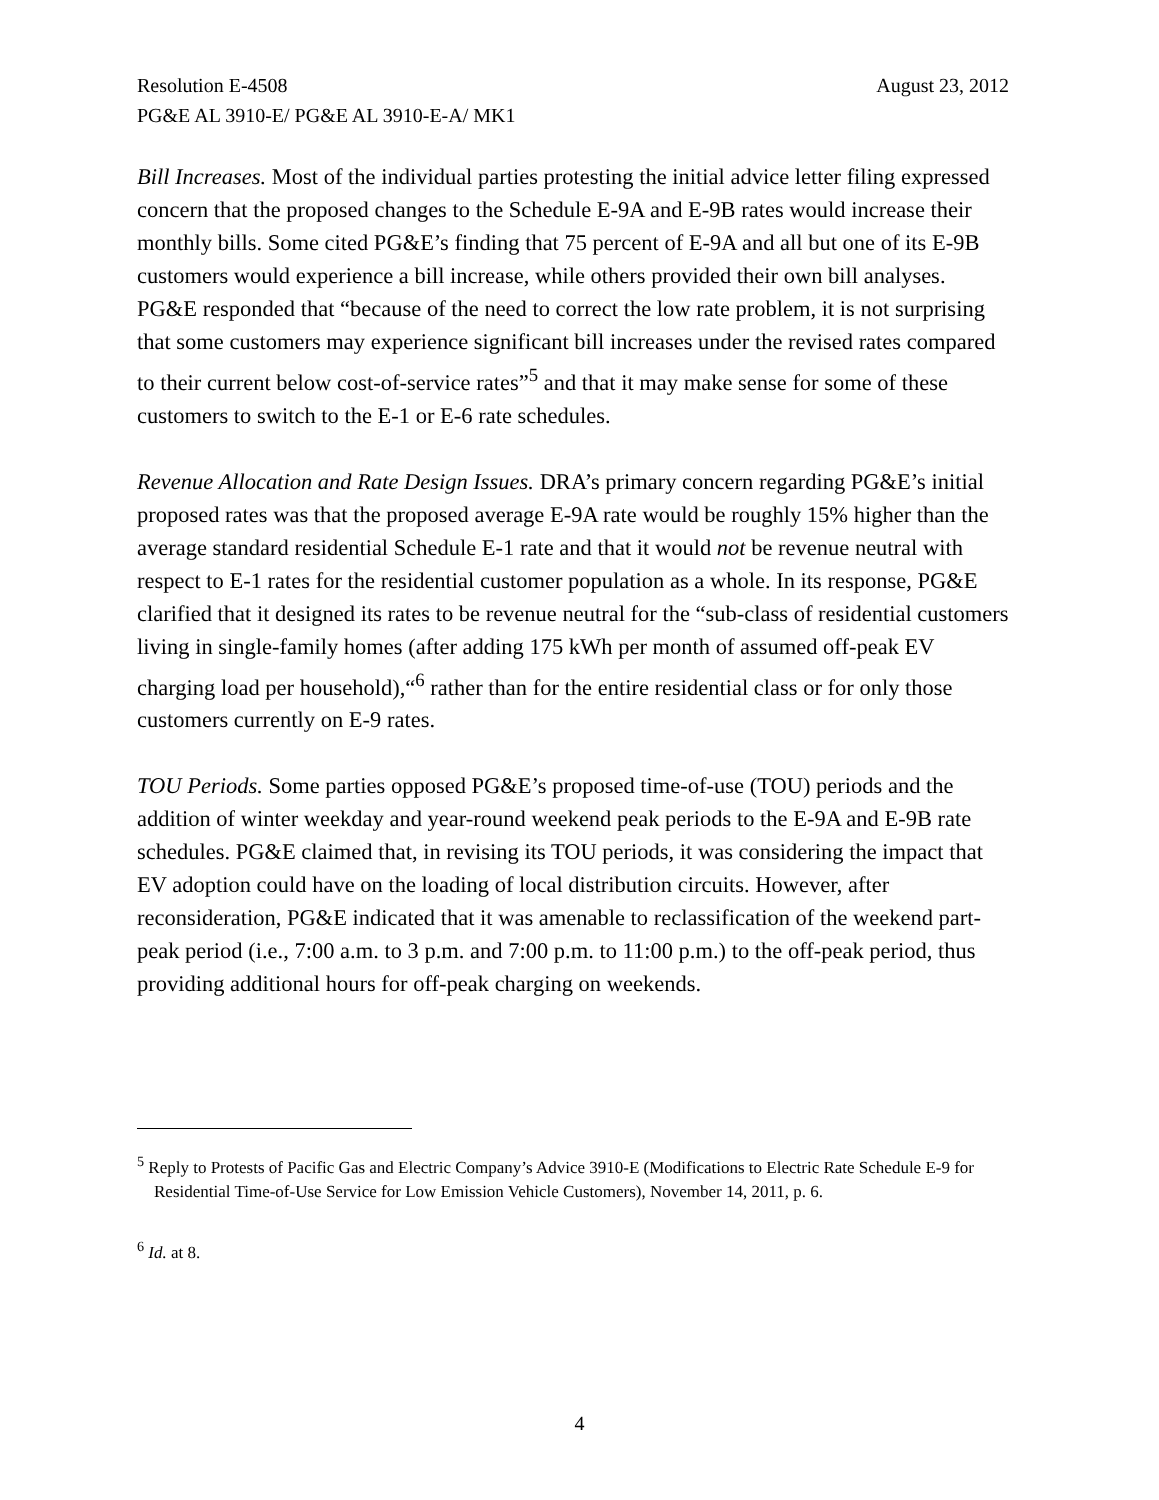Resolution E-4508 August 23, 2012
PG&E AL 3910-E/ PG&E AL 3910-E-A/ MK1
Bill Increases. Most of the individual parties protesting the initial advice letter filing expressed concern that the proposed changes to the Schedule E-9A and E-9B rates would increase their monthly bills. Some cited PG&E’s finding that 75 percent of E-9A and all but one of its E-9B customers would experience a bill increase, while others provided their own bill analyses. PG&E responded that “because of the need to correct the low rate problem, it is not surprising that some customers may experience significant bill increases under the revised rates compared to their current below cost-of-service rates”<sup>5</sup> and that it may make sense for some of these customers to switch to the E-1 or E-6 rate schedules.
Revenue Allocation and Rate Design Issues. DRA’s primary concern regarding PG&E’s initial proposed rates was that the proposed average E-9A rate would be roughly 15% higher than the average standard residential Schedule E-1 rate and that it would not be revenue neutral with respect to E-1 rates for the residential customer population as a whole. In its response, PG&E clarified that it designed its rates to be revenue neutral for the “sub-class of residential customers living in single-family homes (after adding 175 kWh per month of assumed off-peak EV charging load per household),“<sup>6</sup> rather than for the entire residential class or for only those customers currently on E-9 rates.
TOU Periods. Some parties opposed PG&E’s proposed time-of-use (TOU) periods and the addition of winter weekday and year-round weekend peak periods to the E-9A and E-9B rate schedules. PG&E claimed that, in revising its TOU periods, it was considering the impact that EV adoption could have on the loading of local distribution circuits. However, after reconsideration, PG&E indicated that it was amenable to reclassification of the weekend part-peak period (i.e., 7:00 a.m. to 3 p.m. and 7:00 p.m. to 11:00 p.m.) to the off-peak period, thus providing additional hours for off-peak charging on weekends.
<sup>5</sup> Reply to Protests of Pacific Gas and Electric Company’s Advice 3910-E (Modifications to Electric Rate Schedule E-9 for Residential Time-of-Use Service for Low Emission Vehicle Customers), November 14, 2011, p. 6.
<sup>6</sup> Id. at 8.
4